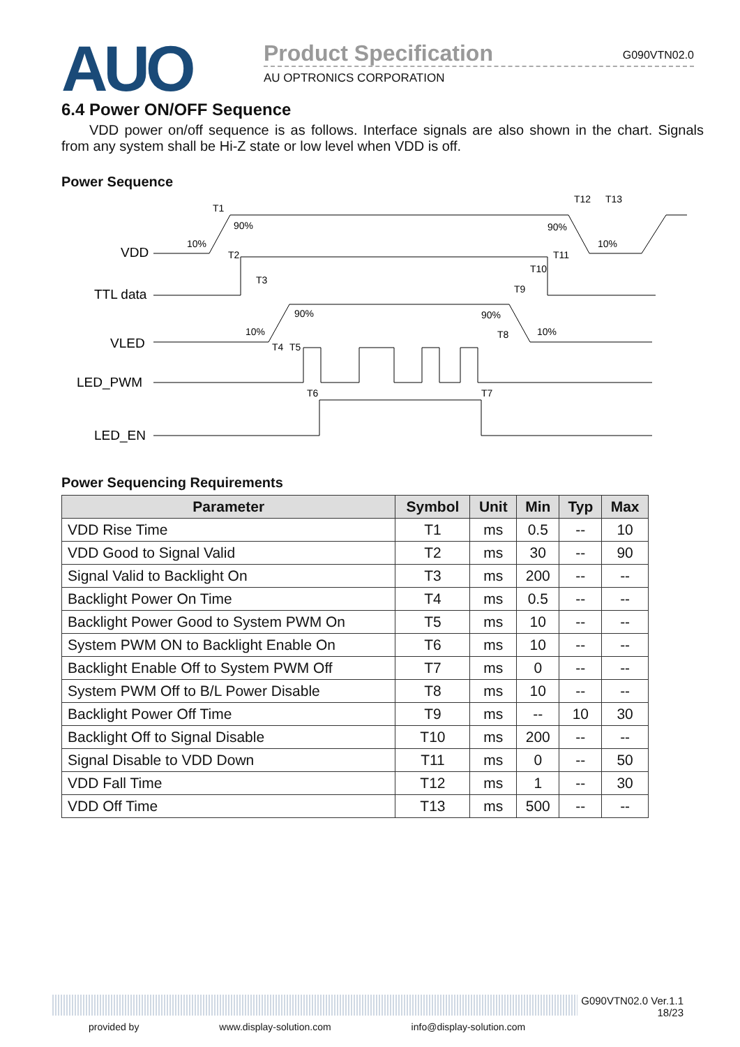AUO
Product Specification G090VTN02.0
AU OPTRONICS CORPORATION
6.4 Power ON/OFF Sequence
VDD power on/off sequence is as follows. Interface signals are also shown in the chart. Signals from any system shall be Hi-Z state or low level when VDD is off.
Power Sequence
VDD
TTL data
VLED
LED_PWM
LED_EN
T1
90%
10%
T2
T3
90%
10%
T4
T5
T6
T7
T8
90%
10%
T9
T10
T11
90%
10%
T12
T13
Power Sequencing Requirements
| Parameter | Symbol | Unit | Min | Typ | Max |
| --- | --- | --- | --- | --- | --- |
| VDD Rise Time | T1 | ms | 0.5 | -- | 10 |
| VDD Good to Signal Valid | T2 | ms | 30 | -- | 90 |
| Signal Valid to Backlight On | T3 | ms | 200 | -- | -- |
| Backlight Power On Time | T4 | ms | 0.5 | -- | -- |
| Backlight Power Good to System PWM On | T5 | ms | 10 | -- | -- |
| System PWM ON to Backlight Enable On | T6 | ms | 10 | -- | -- |
| Backlight Enable Off to System PWM Off | T7 | ms | 0 | -- | -- |
| System PWM Off to B/L Power Disable | T8 | ms | 10 | -- | -- |
| Backlight Power Off Time | T9 | ms | -- | 10 | 30 |
| Backlight Off to Signal Disable | T10 | ms | 200 | -- | -- |
| Signal Disable to VDD Down | T11 | ms | 0 | -- | 50 |
| VDD Fall Time | T12 | ms | 1 | -- | 30 |
| VDD Off Time | T13 | ms | 500 | -- | -- |
G090VTN02.0 Ver.1.1
18/23
provided by www.display-solution.com info@display-solution.com